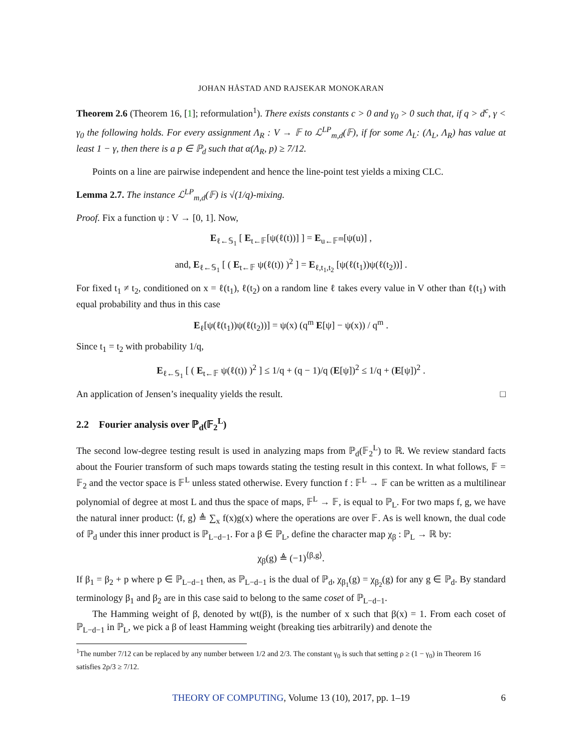JOHAN HÅSTAD AND RAJSEKAR MONOKARAN
Theorem 2.6 (Theorem 16, [1]; reformulation<sup>1</sup>). There exists constants c > 0 and γ<sub>0</sub> > 0 such that, if q > d<sup>c</sup>, γ < γ<sub>0</sub> the following holds. For every assignment Λ<sub>R</sub> : V → 𝔽 to ℒ<sup>LP</sup><sub>m,d</sub>(𝔽), if for some Λ<sub>L</sub>: (Λ<sub>L</sub>, Λ<sub>R</sub>) has value at least 1 − γ, then there is a p ∈ ℙ<sub>d</sub> such that α(Λ<sub>R</sub>, p) ≥ 7/12.
Points on a line are pairwise independent and hence the line-point test yields a mixing CLC.
Lemma 2.7. The instance ℒ<sup>LP</sup><sub>m,d</sub>(𝔽) is √(1/q)-mixing.
Proof. Fix a function ψ : V → [0, 1]. Now,
E<sub>ℓ←𝕊<sub>1</sub></sub> [ E<sub>t←𝔽</sub>[ψ(ℓ(t))] ] = E<sub>u←𝔽<sup>m</sup></sub>[ψ(u)] ,
and, E<sub>ℓ←𝕊<sub>1</sub></sub> [ ( E<sub>t←𝔽</sub> ψ(ℓ(t)) )<sup>2</sup> ] = E<sub>ℓ,t<sub>1</sub>,t<sub>2</sub></sub> [ψ(ℓ(t<sub>1</sub>))ψ(ℓ(t<sub>2</sub>))] .
For fixed t<sub>1</sub> ≠ t<sub>2</sub>, conditioned on x = ℓ(t<sub>1</sub>), ℓ(t<sub>2</sub>) on a random line ℓ takes every value in V other than ℓ(t<sub>1</sub>) with equal probability and thus in this case
E<sub>ℓ</sub>[ψ(ℓ(t<sub>1</sub>))ψ(ℓ(t<sub>2</sub>))] = ψ(x) (q<sup>m</sup> E[ψ] − ψ(x)) / q<sup>m</sup> .
Since t<sub>1</sub> = t<sub>2</sub> with probability 1/q,
E<sub>ℓ←𝕊<sub>1</sub></sub> [ ( E<sub>t←𝔽</sub> ψ(ℓ(t)) )<sup>2</sup> ] ≤ 1/q + (q − 1)/q (E[ψ])<sup>2</sup> ≤ 1/q + (E[ψ])<sup>2</sup> .
An application of Jensen’s inequality yields the result. □
2.2 Fourier analysis over ℙ<sub>d</sub>(𝔽<sub>2</sub><sup>L</sup>)
The second low-degree testing result is used in analyzing maps from ℙ<sub>d</sub>(𝔽<sub>2</sub><sup>L</sup>) to ℝ. We review standard facts about the Fourier transform of such maps towards stating the testing result in this context. In what follows, 𝔽 = 𝔽<sub>2</sub> and the vector space is 𝔽<sup>L</sup> unless stated otherwise. Every function f : 𝔽<sup>L</sup> → 𝔽 can be written as a multilinear polynomial of degree at most L and thus the space of maps, 𝔽<sup>L</sup> → 𝔽, is equal to ℙ<sub>L</sub>. For two maps f, g, we have the natural inner product: ⟨f, g⟩ ≜ ∑<sub>x</sub> f(x)g(x) where the operations are over 𝔽. As is well known, the dual code of ℙ<sub>d</sub> under this inner product is ℙ<sub>L−d−1</sub>. For a β ∈ ℙ<sub>L</sub>, define the character map χ<sub>β</sub> : ℙ<sub>L</sub> → ℝ by:
χ<sub>β</sub>(g) ≜ (−1)<sup>⟨β,g⟩</sup>.
If β<sub>1</sub> = β<sub>2</sub> + p where p ∈ ℙ<sub>L−d−1</sub> then, as ℙ<sub>L−d−1</sub> is the dual of ℙ<sub>d</sub>, χ<sub>β<sub>1</sub></sub>(g) = χ<sub>β<sub>2</sub></sub>(g) for any g ∈ ℙ<sub>d</sub>. By standard terminology β<sub>1</sub> and β<sub>2</sub> are in this case said to belong to the same coset of ℙ<sub>L−d−1</sub>.
The Hamming weight of β, denoted by wt(β), is the number of x such that β(x) = 1. From each coset of ℙ<sub>L−d−1</sub> in ℙ<sub>L</sub>, we pick a β of least Hamming weight (breaking ties arbitrarily) and denote the
<sup>1</sup> The number 7/12 can be replaced by any number between 1/2 and 2/3. The constant γ<sub>0</sub> is such that setting ρ ≥ (1 − γ<sub>0</sub>) in Theorem 16 satisfies 2ρ/3 ≥ 7/12.
THEORY OF COMPUTING, Volume 13 (10), 2017, pp. 1–19 6